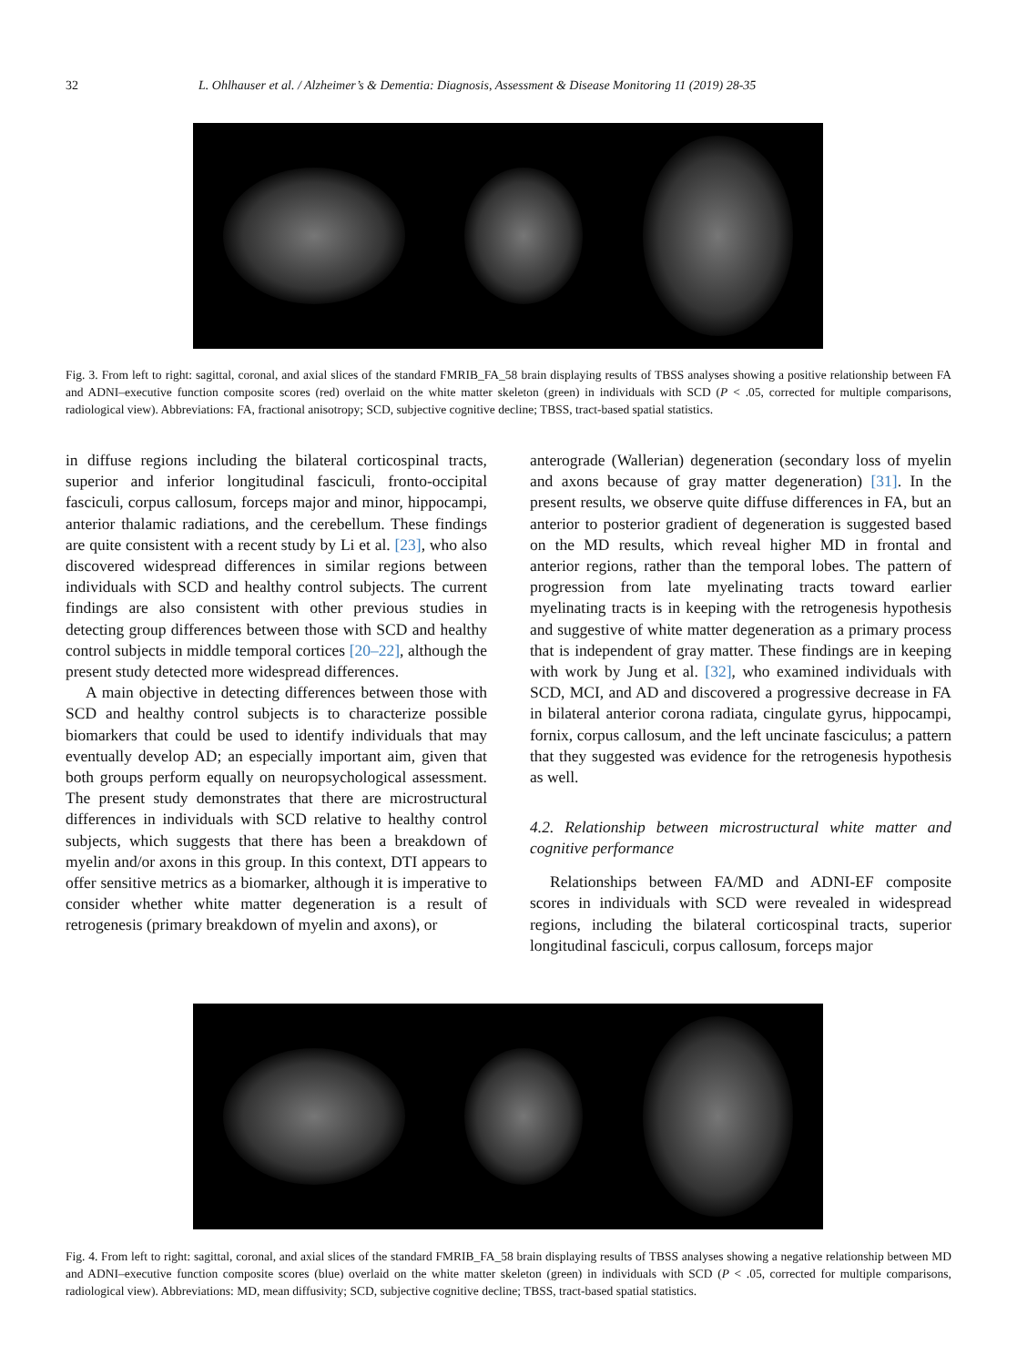32 L. Ohlhauser et al. / Alzheimer’s & Dementia: Diagnosis, Assessment & Disease Monitoring 11 (2019) 28-35
Fig. 3. From left to right: sagittal, coronal, and axial slices of the standard FMRIB_FA_58 brain displaying results of TBSS analyses showing a positive relationship between FA and ADNI–executive function composite scores (red) overlaid on the white matter skeleton (green) in individuals with SCD (P < .05, corrected for multiple comparisons, radiological view). Abbreviations: FA, fractional anisotropy; SCD, subjective cognitive decline; TBSS, tract-based spatial statistics.
in diffuse regions including the bilateral corticospinal tracts, superior and inferior longitudinal fasciculi, fronto-occipital fasciculi, corpus callosum, forceps major and minor, hippocampi, anterior thalamic radiations, and the cerebellum. These findings are quite consistent with a recent study by Li et al. [23], who also discovered widespread differences in similar regions between individuals with SCD and healthy control subjects. The current findings are also consistent with other previous studies in detecting group differences between those with SCD and healthy control subjects in middle temporal cortices [20–22], although the present study detected more widespread differences.
A main objective in detecting differences between those with SCD and healthy control subjects is to characterize possible biomarkers that could be used to identify individuals that may eventually develop AD; an especially important aim, given that both groups perform equally on neuropsychological assessment. The present study demonstrates that there are microstructural differences in individuals with SCD relative to healthy control subjects, which suggests that there has been a breakdown of myelin and/or axons in this group. In this context, DTI appears to offer sensitive metrics as a biomarker, although it is imperative to consider whether white matter degeneration is a result of retrogenesis (primary breakdown of myelin and axons), or
anterograde (Wallerian) degeneration (secondary loss of myelin and axons because of gray matter degeneration) [31]. In the present results, we observe quite diffuse differences in FA, but an anterior to posterior gradient of degeneration is suggested based on the MD results, which reveal higher MD in frontal and anterior regions, rather than the temporal lobes. The pattern of progression from late myelinating tracts toward earlier myelinating tracts is in keeping with the retrogenesis hypothesis and suggestive of white matter degeneration as a primary process that is independent of gray matter. These findings are in keeping with work by Jung et al. [32], who examined individuals with SCD, MCI, and AD and discovered a progressive decrease in FA in bilateral anterior corona radiata, cingulate gyrus, hippocampi, fornix, corpus callosum, and the left uncinate fasciculus; a pattern that they suggested was evidence for the retrogenesis hypothesis as well.
4.2. Relationship between microstructural white matter and cognitive performance
Relationships between FA/MD and ADNI-EF composite scores in individuals with SCD were revealed in widespread regions, including the bilateral corticospinal tracts, superior longitudinal fasciculi, corpus callosum, forceps major
Fig. 4. From left to right: sagittal, coronal, and axial slices of the standard FMRIB_FA_58 brain displaying results of TBSS analyses showing a negative relationship between MD and ADNI–executive function composite scores (blue) overlaid on the white matter skeleton (green) in individuals with SCD (P < .05, corrected for multiple comparisons, radiological view). Abbreviations: MD, mean diffusivity; SCD, subjective cognitive decline; TBSS, tract-based spatial statistics.